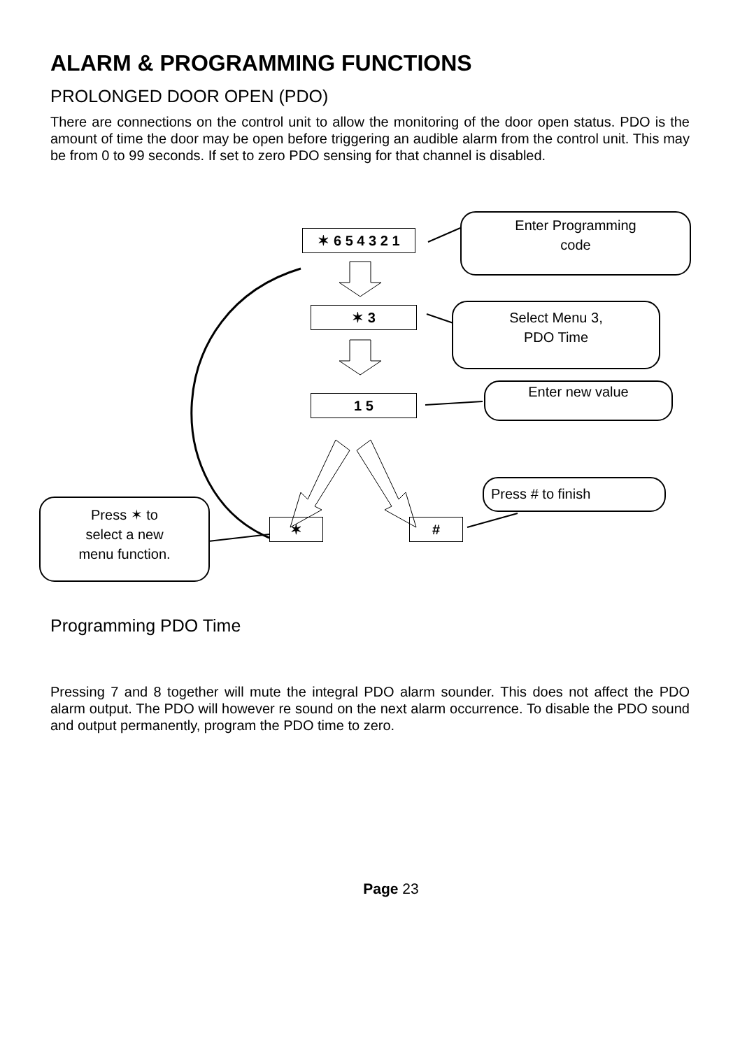ALARM & PROGRAMMING FUNCTIONS
PROLONGED DOOR OPEN (PDO)
There are connections on the control unit to allow the monitoring of the door open status. PDO is the amount of time the door may be open before triggering an audible alarm from the control unit. This may be from 0 to 99 seconds. If set to zero PDO sensing for that channel is disabled.
✶ 6 5 4 3 2 1
✶ 3
1 5
✶ #
Enter Programming
code
Select Menu 3,
PDO Time
Enter new value
Press # to finish
Press ✶ to
select a new
menu function.
Programming PDO Time
Pressing 7 and 8 together will mute the integral PDO alarm sounder. This does not affect the PDO alarm output. The PDO will however re sound on the next alarm occurrence. To disable the PDO sound and output permanently, program the PDO time to zero.
Page 23